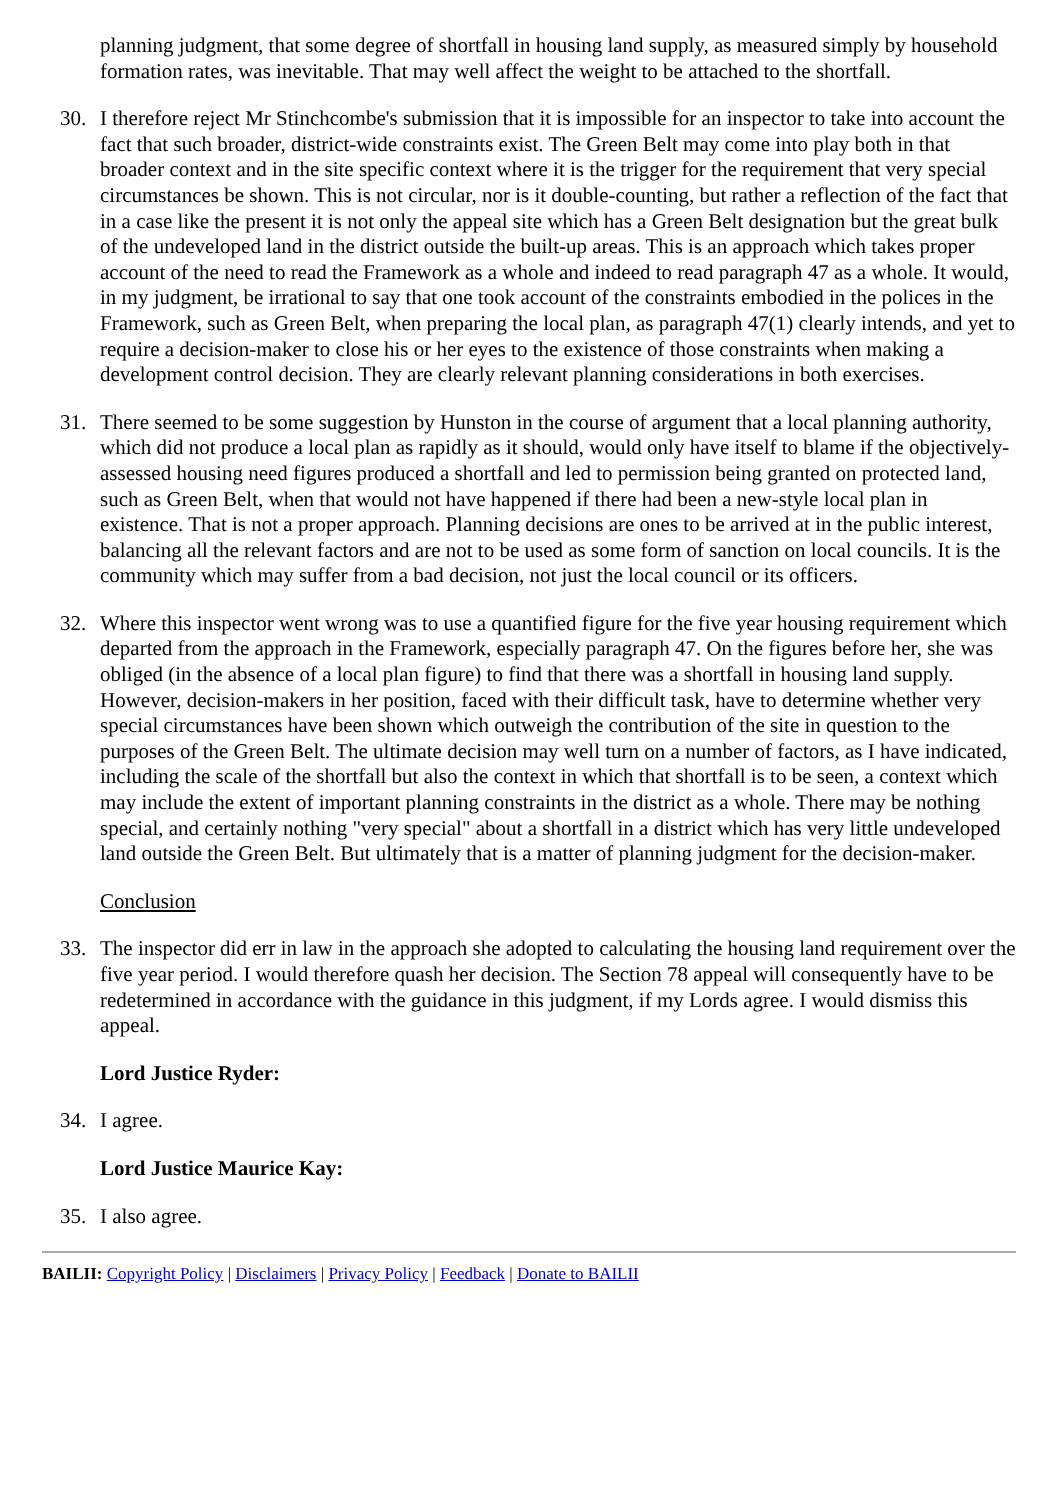planning judgment, that some degree of shortfall in housing land supply, as measured simply by household formation rates, was inevitable. That may well affect the weight to be attached to the shortfall.
30. I therefore reject Mr Stinchcombe's submission that it is impossible for an inspector to take into account the fact that such broader, district-wide constraints exist. The Green Belt may come into play both in that broader context and in the site specific context where it is the trigger for the requirement that very special circumstances be shown. This is not circular, nor is it double-counting, but rather a reflection of the fact that in a case like the present it is not only the appeal site which has a Green Belt designation but the great bulk of the undeveloped land in the district outside the built-up areas. This is an approach which takes proper account of the need to read the Framework as a whole and indeed to read paragraph 47 as a whole. It would, in my judgment, be irrational to say that one took account of the constraints embodied in the polices in the Framework, such as Green Belt, when preparing the local plan, as paragraph 47(1) clearly intends, and yet to require a decision-maker to close his or her eyes to the existence of those constraints when making a development control decision. They are clearly relevant planning considerations in both exercises.
31. There seemed to be some suggestion by Hunston in the course of argument that a local planning authority, which did not produce a local plan as rapidly as it should, would only have itself to blame if the objectively-assessed housing need figures produced a shortfall and led to permission being granted on protected land, such as Green Belt, when that would not have happened if there had been a new-style local plan in existence. That is not a proper approach. Planning decisions are ones to be arrived at in the public interest, balancing all the relevant factors and are not to be used as some form of sanction on local councils. It is the community which may suffer from a bad decision, not just the local council or its officers.
32. Where this inspector went wrong was to use a quantified figure for the five year housing requirement which departed from the approach in the Framework, especially paragraph 47. On the figures before her, she was obliged (in the absence of a local plan figure) to find that there was a shortfall in housing land supply. However, decision-makers in her position, faced with their difficult task, have to determine whether very special circumstances have been shown which outweigh the contribution of the site in question to the purposes of the Green Belt. The ultimate decision may well turn on a number of factors, as I have indicated, including the scale of the shortfall but also the context in which that shortfall is to be seen, a context which may include the extent of important planning constraints in the district as a whole. There may be nothing special, and certainly nothing "very special" about a shortfall in a district which has very little undeveloped land outside the Green Belt. But ultimately that is a matter of planning judgment for the decision-maker.
Conclusion
33. The inspector did err in law in the approach she adopted to calculating the housing land requirement over the five year period. I would therefore quash her decision. The Section 78 appeal will consequently have to be redetermined in accordance with the guidance in this judgment, if my Lords agree. I would dismiss this appeal.
Lord Justice Ryder:
34. I agree.
Lord Justice Maurice Kay:
35. I also agree.
BAILII: Copyright Policy | Disclaimers | Privacy Policy | Feedback | Donate to BAILII